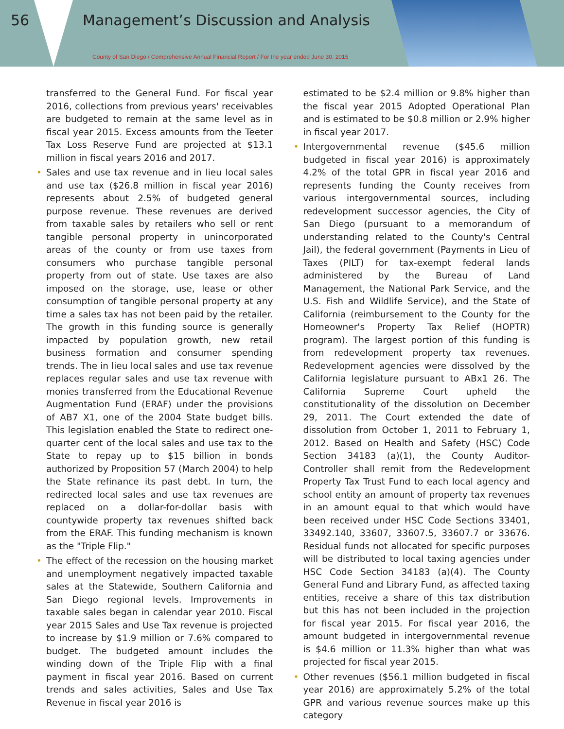56
Management’s Discussion and Analysis
County of San Diego / Comprehensive Annual Financial Report / For the year ended June 30, 2015
transferred to the General Fund. For fiscal year 2016, collections from previous years' receivables are budgeted to remain at the same level as in fiscal year 2015. Excess amounts from the Teeter Tax Loss Reserve Fund are projected at $13.1 million in fiscal years 2016 and 2017.
• Sales and use tax revenue and in lieu local sales and use tax ($26.8 million in fiscal year 2016) represents about 2.5% of budgeted general purpose revenue. These revenues are derived from taxable sales by retailers who sell or rent tangible personal property in unincorporated areas of the county or from use taxes from consumers who purchase tangible personal property from out of state. Use taxes are also imposed on the storage, use, lease or other consumption of tangible personal property at any time a sales tax has not been paid by the retailer. The growth in this funding source is generally impacted by population growth, new retail business formation and consumer spending trends. The in lieu local sales and use tax revenue replaces regular sales and use tax revenue with monies transferred from the Educational Revenue Augmentation Fund (ERAF) under the provisions of AB7 X1, one of the 2004 State budget bills. This legislation enabled the State to redirect one-quarter cent of the local sales and use tax to the State to repay up to $15 billion in bonds authorized by Proposition 57 (March 2004) to help the State refinance its past debt. In turn, the redirected local sales and use tax revenues are replaced on a dollar-for-dollar basis with countywide property tax revenues shifted back from the ERAF. This funding mechanism is known as the "Triple Flip."
• The effect of the recession on the housing market and unemployment negatively impacted taxable sales at the Statewide, Southern California and San Diego regional levels. Improvements in taxable sales began in calendar year 2010. Fiscal year 2015 Sales and Use Tax revenue is projected to increase by $1.9 million or 7.6% compared to budget. The budgeted amount includes the winding down of the Triple Flip with a final payment in fiscal year 2016. Based on current trends and sales activities, Sales and Use Tax Revenue in fiscal year 2016 is
estimated to be $2.4 million or 9.8% higher than the fiscal year 2015 Adopted Operational Plan and is estimated to be $0.8 million or 2.9% higher in fiscal year 2017.
• Intergovernmental revenue ($45.6 million budgeted in fiscal year 2016) is approximately 4.2% of the total GPR in fiscal year 2016 and represents funding the County receives from various intergovernmental sources, including redevelopment successor agencies, the City of San Diego (pursuant to a memorandum of understanding related to the County's Central Jail), the federal government (Payments in Lieu of Taxes (PILT) for tax-exempt federal lands administered by the Bureau of Land Management, the National Park Service, and the U.S. Fish and Wildlife Service), and the State of California (reimbursement to the County for the Homeowner's Property Tax Relief (HOPTR) program). The largest portion of this funding is from redevelopment property tax revenues. Redevelopment agencies were dissolved by the California legislature pursuant to ABx1 26. The California Supreme Court upheld the constitutionality of the dissolution on December 29, 2011. The Court extended the date of dissolution from October 1, 2011 to February 1, 2012. Based on Health and Safety (HSC) Code Section 34183 (a)(1), the County Auditor-Controller shall remit from the Redevelopment Property Tax Trust Fund to each local agency and school entity an amount of property tax revenues in an amount equal to that which would have been received under HSC Code Sections 33401, 33492.140, 33607, 33607.5, 33607.7 or 33676. Residual funds not allocated for specific purposes will be distributed to local taxing agencies under HSC Code Section 34183 (a)(4). The County General Fund and Library Fund, as affected taxing entities, receive a share of this tax distribution but this has not been included in the projection for fiscal year 2015. For fiscal year 2016, the amount budgeted in intergovernmental revenue is $4.6 million or 11.3% higher than what was projected for fiscal year 2015.
• Other revenues ($56.1 million budgeted in fiscal year 2016) are approximately 5.2% of the total GPR and various revenue sources make up this category